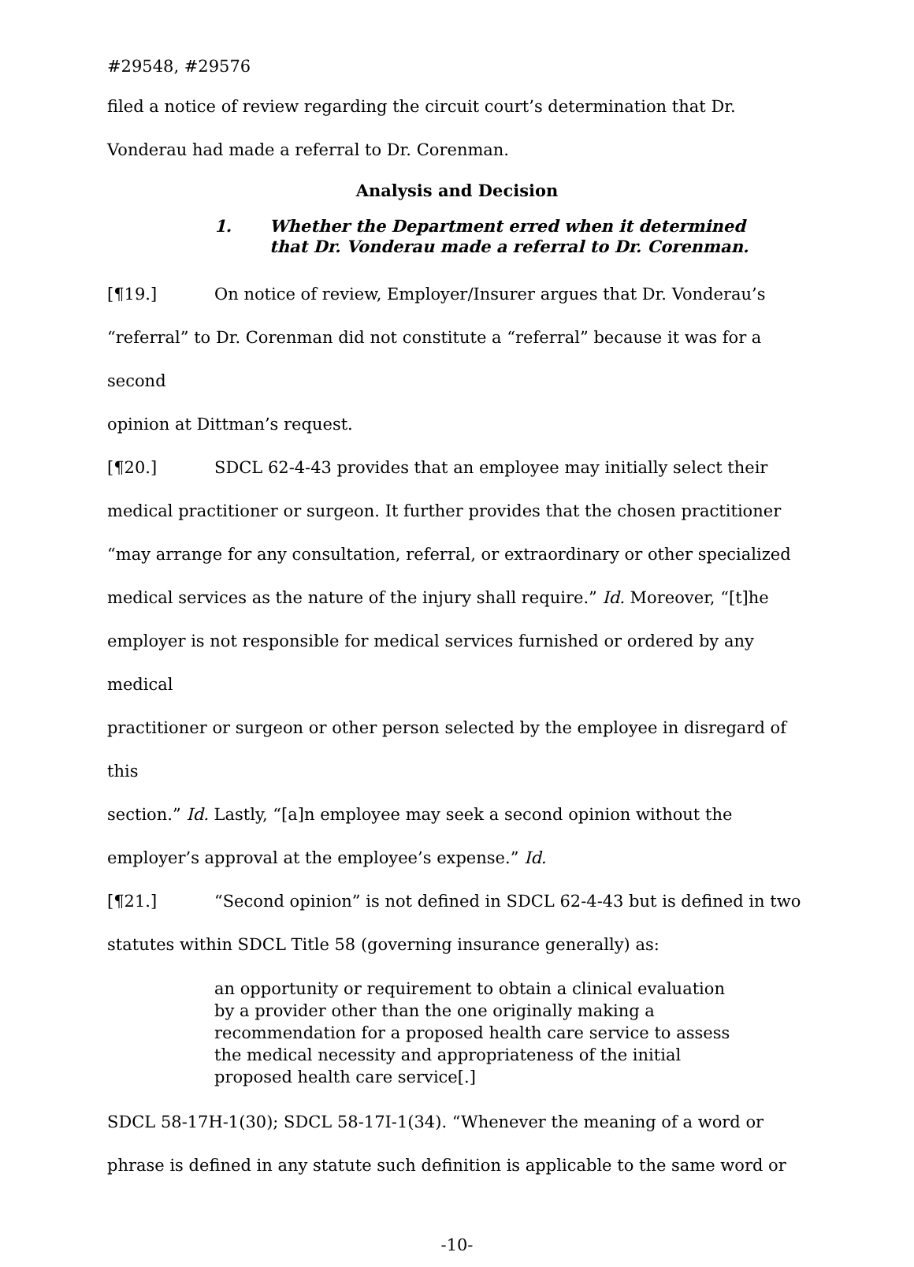#29548, #29576
filed a notice of review regarding the circuit court’s determination that Dr.
Vonderau had made a referral to Dr. Corenman.
Analysis and Decision
1. Whether the Department erred when it determined
that Dr. Vonderau made a referral to Dr. Corenman.
[¶19.] On notice of review, Employer/Insurer argues that Dr. Vonderau’s
“referral” to Dr. Corenman did not constitute a “referral” because it was for a second
opinion at Dittman’s request.
[¶20.] SDCL 62-4-43 provides that an employee may initially select their
medical practitioner or surgeon. It further provides that the chosen practitioner
“may arrange for any consultation, referral, or extraordinary or other specialized
medical services as the nature of the injury shall require.” Id. Moreover, “[t]he
employer is not responsible for medical services furnished or ordered by any medical
practitioner or surgeon or other person selected by the employee in disregard of this
section.” Id. Lastly, “[a]n employee may seek a second opinion without the
employer’s approval at the employee’s expense.” Id.
[¶21.] “Second opinion” is not defined in SDCL 62-4-43 but is defined in two
statutes within SDCL Title 58 (governing insurance generally) as:
an opportunity or requirement to obtain a clinical evaluation by a provider other than the one originally making a recommendation for a proposed health care service to assess the medical necessity and appropriateness of the initial proposed health care service[.]
SDCL 58-17H-1(30); SDCL 58-17I-1(34). “Whenever the meaning of a word or
phrase is defined in any statute such definition is applicable to the same word or
-10-